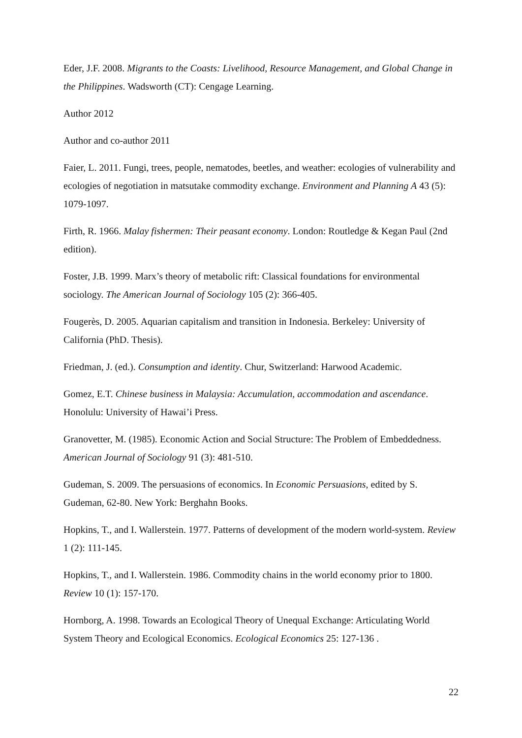Eder, J.F. 2008. Migrants to the Coasts: Livelihood, Resource Management, and Global Change in the Philippines. Wadsworth (CT): Cengage Learning.
Author 2012
Author and co-author 2011
Faier, L. 2011. Fungi, trees, people, nematodes, beetles, and weather: ecologies of vulnerability and ecologies of negotiation in matsutake commodity exchange. Environment and Planning A 43 (5): 1079-1097.
Firth, R. 1966. Malay fishermen: Their peasant economy. London: Routledge & Kegan Paul (2nd edition).
Foster, J.B. 1999. Marx’s theory of metabolic rift: Classical foundations for environmental sociology. The American Journal of Sociology 105 (2): 366-405.
Fougerès, D. 2005. Aquarian capitalism and transition in Indonesia. Berkeley: University of California (PhD. Thesis).
Friedman, J. (ed.). Consumption and identity. Chur, Switzerland: Harwood Academic.
Gomez, E.T. Chinese business in Malaysia: Accumulation, accommodation and ascendance. Honolulu: University of Hawai’i Press.
Granovetter, M. (1985). Economic Action and Social Structure: The Problem of Embeddedness. American Journal of Sociology 91 (3): 481-510.
Gudeman, S. 2009. The persuasions of economics. In Economic Persuasions, edited by S. Gudeman, 62-80. New York: Berghahn Books.
Hopkins, T., and I. Wallerstein. 1977. Patterns of development of the modern world-system. Review 1 (2): 111-145.
Hopkins, T., and I. Wallerstein. 1986. Commodity chains in the world economy prior to 1800. Review 10 (1): 157-170.
Hornborg, A. 1998. Towards an Ecological Theory of Unequal Exchange: Articulating World System Theory and Ecological Economics. Ecological Economics 25: 127-136 .
22